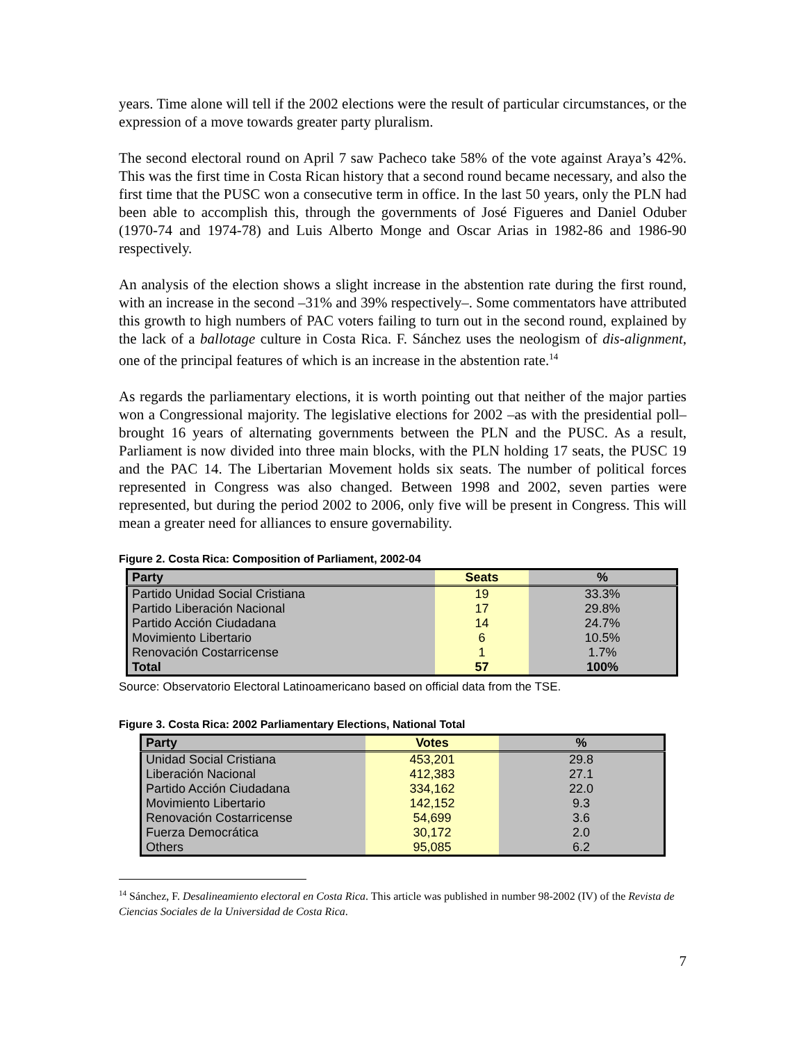years. Time alone will tell if the 2002 elections were the result of particular circumstances, or the expression of a move towards greater party pluralism.
The second electoral round on April 7 saw Pacheco take 58% of the vote against Araya’s 42%. This was the first time in Costa Rican history that a second round became necessary, and also the first time that the PUSC won a consecutive term in office. In the last 50 years, only the PLN had been able to accomplish this, through the governments of José Figueres and Daniel Oduber (1970-74 and 1974-78) and Luis Alberto Monge and Oscar Arias in 1982-86 and 1986-90 respectively.
An analysis of the election shows a slight increase in the abstention rate during the first round, with an increase in the second –31% and 39% respectively–. Some commentators have attributed this growth to high numbers of PAC voters failing to turn out in the second round, explained by the lack of a ballotage culture in Costa Rica. F. Sánchez uses the neologism of dis-alignment, one of the principal features of which is an increase in the abstention rate.<sup>14</sup>
As regards the parliamentary elections, it is worth pointing out that neither of the major parties won a Congressional majority. The legislative elections for 2002 –as with the presidential poll– brought 16 years of alternating governments between the PLN and the PUSC. As a result, Parliament is now divided into three main blocks, with the PLN holding 17 seats, the PUSC 19 and the PAC 14. The Libertarian Movement holds six seats. The number of political forces represented in Congress was also changed. Between 1998 and 2002, seven parties were represented, but during the period 2002 to 2006, only five will be present in Congress. This will mean a greater need for alliances to ensure governability.
Figure 2. Costa Rica: Composition of Parliament, 2002-04
| Party | Seats | % |
| --- | --- | --- |
| Partido Unidad Social Cristiana | 19 | 33.3% |
| Partido Liberación Nacional | 17 | 29.8% |
| Partido Acción Ciudadana | 14 | 24.7% |
| Movimiento Libertario | 6 | 10.5% |
| Renovación Costarricense | 1 | 1.7% |
| Total | 57 | 100% |
Source: Observatorio Electoral Latinoamericano based on official data from the TSE.
Figure 3. Costa Rica: 2002 Parliamentary Elections, National Total
| Party | Votes | % |
| --- | --- | --- |
| Unidad Social Cristiana | 453,201 | 29.8 |
| Liberación Nacional | 412,383 | 27.1 |
| Partido Acción Ciudadana | 334,162 | 22.0 |
| Movimiento Libertario | 142,152 | 9.3 |
| Renovación Costarricense | 54,699 | 3.6 |
| Fuerza Democrática | 30,172 | 2.0 |
| Others | 95,085 | 6.2 |
<sup>14</sup> Sánchez, F. Desalineamiento electoral en Costa Rica. This article was published in number 98-2002 (IV) of the Revista de Ciencias Sociales de la Universidad de Costa Rica.
7